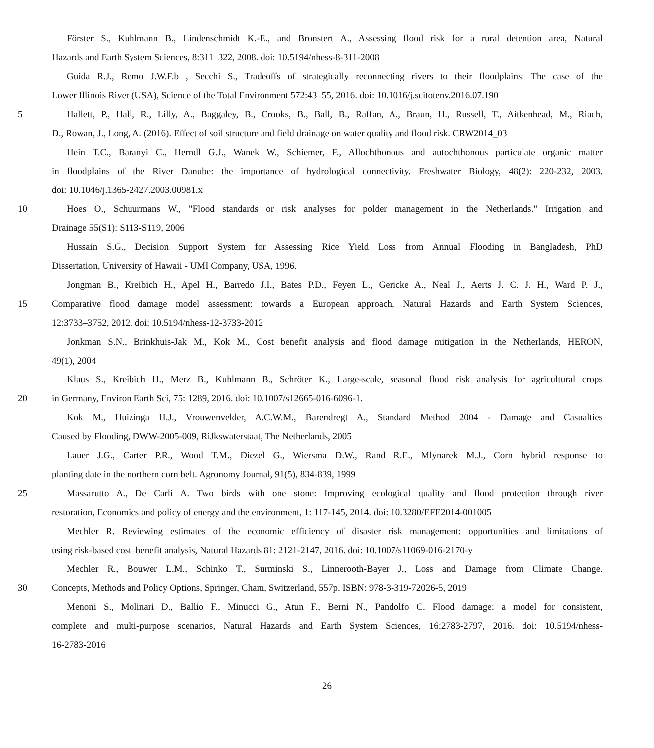Förster S., Kuhlmann B., Lindenschmidt K.-E., and Bronstert A., Assessing flood risk for a rural detention area, Natural
Hazards and Earth System Sciences, 8:311–322, 2008. doi: 10.5194/nhess-8-311-2008
Guida R.J., Remo J.W.F.b , Secchi S., Tradeoffs of strategically reconnecting rivers to their floodplains: The case of the
Lower Illinois River (USA), Science of the Total Environment 572:43–55, 2016. doi: 10.1016/j.scitotenv.2016.07.190
5 Hallett, P., Hall, R., Lilly, A., Baggaley, B., Crooks, B., Ball, B., Raffan, A., Braun, H., Russell, T., Aitkenhead, M., Riach,
D., Rowan, J., Long, A. (2016). Effect of soil structure and field drainage on water quality and flood risk. CRW2014_03
Hein T.C., Baranyi C., Herndl G.J., Wanek W., Schiemer, F., Allochthonous and autochthonous particulate organic matter
in floodplains of the River Danube: the importance of hydrological connectivity. Freshwater Biology, 48(2): 220-232, 2003.
doi: 10.1046/j.1365-2427.2003.00981.x
10 Hoes O., Schuurmans W., "Flood standards or risk analyses for polder management in the Netherlands." Irrigation and
Drainage 55(S1): S113-S119, 2006
Hussain S.G., Decision Support System for Assessing Rice Yield Loss from Annual Flooding in Bangladesh, PhD
Dissertation, University of Hawaii - UMI Company, USA, 1996.
Jongman B., Kreibich H., Apel H., Barredo J.I., Bates P.D., Feyen L., Gericke A., Neal J., Aerts J. C. J. H., Ward P. J.,
15 Comparative flood damage model assessment: towards a European approach, Natural Hazards and Earth System Sciences,
12:3733–3752, 2012. doi: 10.5194/nhess-12-3733-2012
Jonkman S.N., Brinkhuis-Jak M., Kok M., Cost benefit analysis and flood damage mitigation in the Netherlands, HERON,
49(1), 2004
Klaus S., Kreibich H., Merz B., Kuhlmann B., Schröter K., Large-scale, seasonal flood risk analysis for agricultural crops
20 in Germany, Environ Earth Sci, 75: 1289, 2016. doi: 10.1007/s12665-016-6096-1.
Kok M., Huizinga H.J., Vrouwenvelder, A.C.W.M., Barendregt A., Standard Method 2004 - Damage and Casualties
Caused by Flooding, DWW-2005-009, RiJkswaterstaat, The Netherlands, 2005
Lauer J.G., Carter P.R., Wood T.M., Diezel G., Wiersma D.W., Rand R.E., Mlynarek M.J., Corn hybrid response to
planting date in the northern corn belt. Agronomy Journal, 91(5), 834-839, 1999
25 Massarutto A., De Carli A. Two birds with one stone: Improving ecological quality and flood protection through river
restoration, Economics and policy of energy and the environment, 1: 117-145, 2014. doi: 10.3280/EFE2014-001005
Mechler R. Reviewing estimates of the economic efficiency of disaster risk management: opportunities and limitations of
using risk-based cost–benefit analysis, Natural Hazards 81: 2121-2147, 2016. doi: 10.1007/s11069-016-2170-y
Mechler R., Bouwer L.M., Schinko T., Surminski S., Linnerooth-Bayer J., Loss and Damage from Climate Change.
30 Concepts, Methods and Policy Options, Springer, Cham, Switzerland, 557p. ISBN: 978-3-319-72026-5, 2019
Menoni S., Molinari D., Ballio F., Minucci G., Atun F., Berni N., Pandolfo C. Flood damage: a model for consistent,
complete and multi-purpose scenarios, Natural Hazards and Earth System Sciences, 16:2783-2797, 2016. doi: 10.5194/nhess-
16-2783-2016
26